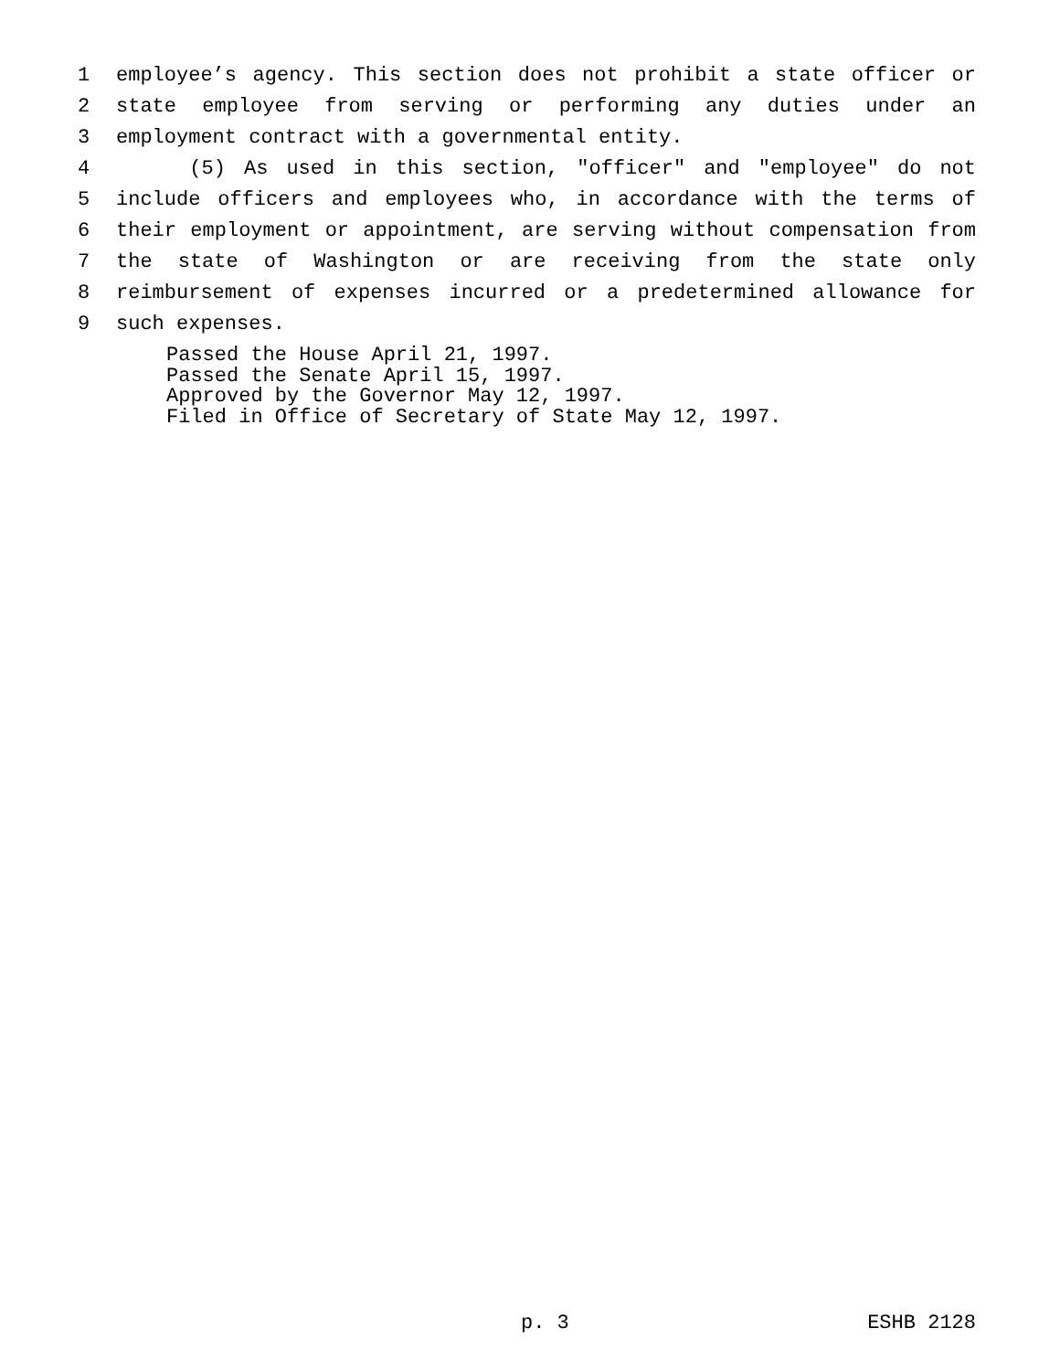1 employee’s agency. This section does not prohibit a state officer or
2 state employee from serving or performing any duties under an
3 employment contract with a governmental entity.
4 (5) As used in this section, "officer" and "employee" do not
5 include officers and employees who, in accordance with the terms of
6 their employment or appointment, are serving without compensation from
7 the state of Washington or are receiving from the state only
8 reimbursement of expenses incurred or a predetermined allowance for
9 such expenses.
Passed the House April 21, 1997.
Passed the Senate April 15, 1997.
Approved by the Governor May 12, 1997.
Filed in Office of Secretary of State May 12, 1997.
p. 3 ESHB 2128